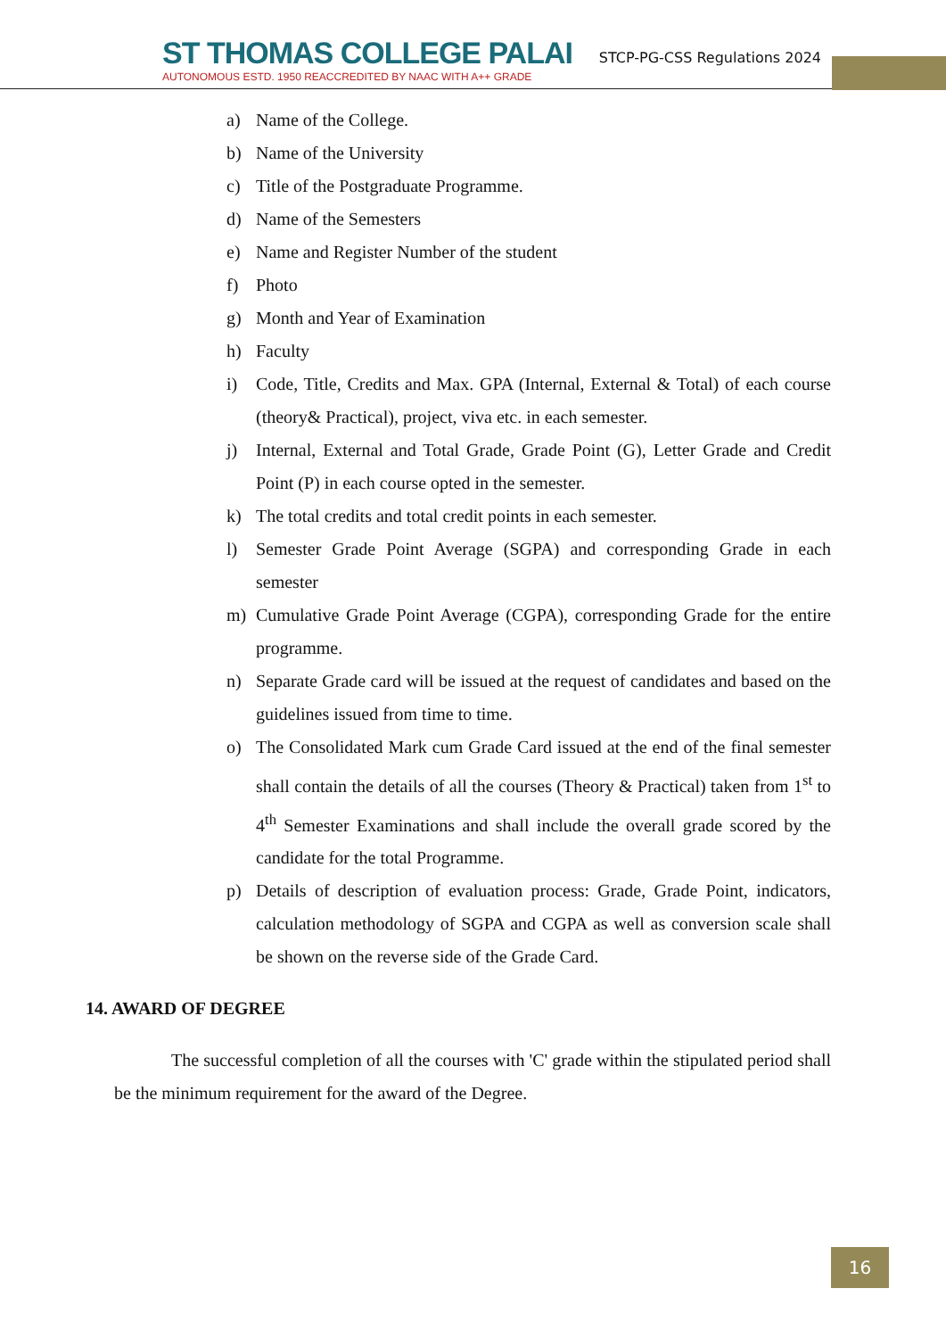ST THOMAS COLLEGE PALAI
AUTONOMOUS ESTD. 1950 REACCREDITED BY NAAC WITH A++ GRADE
STCP-PG-CSS Regulations 2024
a) Name of the College.
b) Name of the University
c) Title of the Postgraduate Programme.
d) Name of the Semesters
e) Name and Register Number of the student
f) Photo
g) Month and Year of Examination
h) Faculty
i) Code, Title, Credits and Max. GPA (Internal, External & Total) of each course (theory& Practical), project, viva etc. in each semester.
j) Internal, External and Total Grade, Grade Point (G), Letter Grade and Credit Point (P) in each course opted in the semester.
k) The total credits and total credit points in each semester.
l) Semester Grade Point Average (SGPA) and corresponding Grade in each semester
m) Cumulative Grade Point Average (CGPA), corresponding Grade for the entire programme.
n) Separate Grade card will be issued at the request of candidates and based on the guidelines issued from time to time.
o) The Consolidated Mark cum Grade Card issued at the end of the final semester shall contain the details of all the courses (Theory & Practical) taken from 1<sup>st</sup> to 4<sup>th</sup> Semester Examinations and shall include the overall grade scored by the candidate for the total Programme.
p) Details of description of evaluation process: Grade, Grade Point, indicators, calculation methodology of SGPA and CGPA as well as conversion scale shall be shown on the reverse side of the Grade Card.
14. AWARD OF DEGREE
The successful completion of all the courses with 'C' grade within the stipulated period shall be the minimum requirement for the award of the Degree.
16